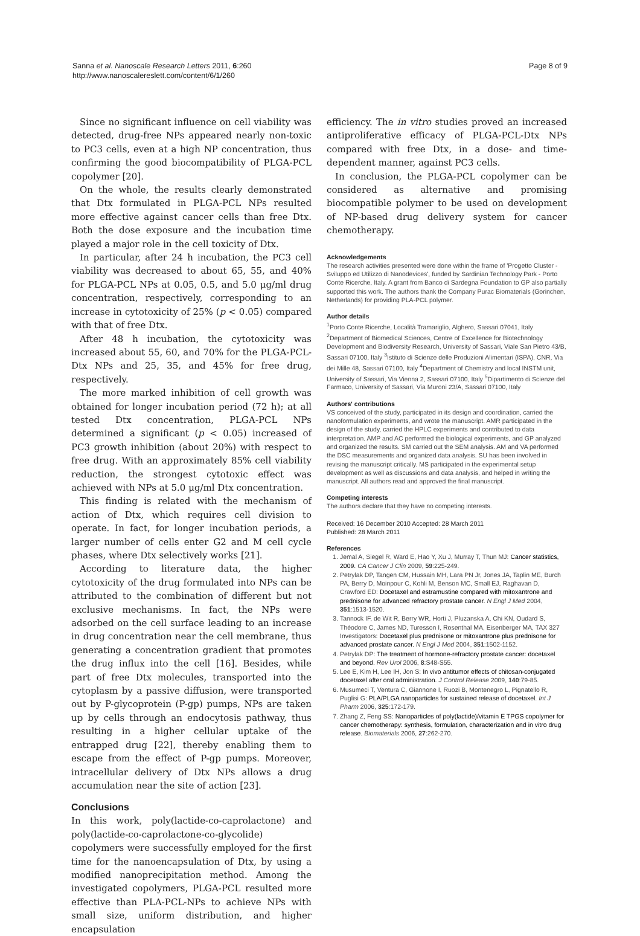Sanna et al. Nanoscale Research Letters 2011, 6:260
http://www.nanoscalereslett.com/content/6/1/260
Page 8 of 9
Since no significant influence on cell viability was detected, drug-free NPs appeared nearly non-toxic to PC3 cells, even at a high NP concentration, thus confirming the good biocompatibility of PLGA-PCL copolymer [20].
On the whole, the results clearly demonstrated that Dtx formulated in PLGA-PCL NPs resulted more effective against cancer cells than free Dtx. Both the dose exposure and the incubation time played a major role in the cell toxicity of Dtx.
In particular, after 24 h incubation, the PC3 cell viability was decreased to about 65, 55, and 40% for PLGA-PCL NPs at 0.05, 0.5, and 5.0 μg/ml drug concentration, respectively, corresponding to an increase in cytotoxicity of 25% (p < 0.05) compared with that of free Dtx.
After 48 h incubation, the cytotoxicity was increased about 55, 60, and 70% for the PLGA-PCL-Dtx NPs and 25, 35, and 45% for free drug, respectively.
The more marked inhibition of cell growth was obtained for longer incubation period (72 h); at all tested Dtx concentration, PLGA-PCL NPs determined a significant (p < 0.05) increased of PC3 growth inhibition (about 20%) with respect to free drug. With an approximately 85% cell viability reduction, the strongest cytotoxic effect was achieved with NPs at 5.0 μg/ml Dtx concentration.
This finding is related with the mechanism of action of Dtx, which requires cell division to operate. In fact, for longer incubation periods, a larger number of cells enter G2 and M cell cycle phases, where Dtx selectively works [21].
According to literature data, the higher cytotoxicity of the drug formulated into NPs can be attributed to the combination of different but not exclusive mechanisms. In fact, the NPs were adsorbed on the cell surface leading to an increase in drug concentration near the cell membrane, thus generating a concentration gradient that promotes the drug influx into the cell [16]. Besides, while part of free Dtx molecules, transported into the cytoplasm by a passive diffusion, were transported out by P-glycoprotein (P-gp) pumps, NPs are taken up by cells through an endocytosis pathway, thus resulting in a higher cellular uptake of the entrapped drug [22], thereby enabling them to escape from the effect of P-gp pumps. Moreover, intracellular delivery of Dtx NPs allows a drug accumulation near the site of action [23].
Conclusions
In this work, poly(lactide-co-caprolactone) and poly(lactide-co-caprolactone-co-glycolide) copolymers were successfully employed for the first time for the nanoencapsulation of Dtx, by using a modified nanoprecipitation method. Among the investigated copolymers, PLGA-PCL resulted more effective than PLA-PCL-NPs to achieve NPs with small size, uniform distribution, and higher encapsulation
efficiency. The in vitro studies proved an increased antiproliferative efficacy of PLGA-PCL-Dtx NPs compared with free Dtx, in a dose- and time-dependent manner, against PC3 cells.
In conclusion, the PLGA-PCL copolymer can be considered as alternative and promising biocompatible polymer to be used on development of NP-based drug delivery system for cancer chemotherapy.
Acknowledgements
The research activities presented were done within the frame of 'Progetto Cluster - Sviluppo ed Utilizzo di Nanodevices', funded by Sardinian Technology Park - Porto Conte Ricerche, Italy. A grant from Banco di Sardegna Foundation to GP also partially supported this work. The authors thank the Company Purac Biomaterials (Gorinchen, Netherlands) for providing PLA-PCL polymer.
Author details
<sup>1</sup> Porto Conte Ricerche, Località Tramariglio, Alghero, Sassari 07041, Italy <sup>2</sup>Department of Biomedical Sciences, Centre of Excellence for Biotechnology Development and Biodiversity Research, University of Sassari, Viale San Pietro 43/B, Sassari 07100, Italy <sup>3</sup>Istituto di Scienze delle Produzioni Alimentari (ISPA), CNR, Via dei Mille 48, Sassari 07100, Italy <sup>4</sup>Department of Chemistry and local INSTM unit, University of Sassari, Via Vienna 2, Sassari 07100, Italy <sup>5</sup>Dipartimento di Scienze del Farmaco, University of Sassari, Via Muroni 23/A, Sassari 07100, Italy
Authors' contributions
VS conceived of the study, participated in its design and coordination, carried the nanoformulation experiments, and wrote the manuscript. AMR participated in the design of the study, carried the HPLC experiments and contributed to data interpretation. AMP and AC performed the biological experiments, and GP analyzed and organized the results. SM carried out the SEM analysis. AM and VA performed the DSC measurements and organized data analysis. SU has been involved in revising the manuscript critically. MS participated in the experimental setup development as well as discussions and data analysis, and helped in writing the manuscript. All authors read and approved the final manuscript.
Competing interests
The authors declare that they have no competing interests.
Received: 16 December 2010 Accepted: 28 March 2011
Published: 28 March 2011
References
1. Jemal A, Siegel R, Ward E, Hao Y, Xu J, Murray T, Thun MJ: Cancer statistics, 2009. CA Cancer J Clin 2009, 59:225-249.
2. Petrylak DP, Tangen CM, Hussain MH, Lara PN Jr, Jones JA, Taplin ME, Burch PA, Berry D, Moinpour C, Kohli M, Benson MC, Small EJ, Raghavan D, Crawford ED: Docetaxel and estramustine compared with mitoxantrone and prednisone for advanced refractory prostate cancer. N Engl J Med 2004, 351:1513-1520.
3. Tannock IF, de Wit R, Berry WR, Horti J, Pluzanska A, Chi KN, Oudard S, Théodore C, James ND, Turesson I, Rosenthal MA, Eisenberger MA, TAX 327 Investigators: Docetaxel plus prednisone or mitoxantrone plus prednisone for advanced prostate cancer. N Engl J Med 2004, 351:1502-1152.
4. Petrylak DP: The treatment of hormone-refractory prostate cancer: docetaxel and beyond. Rev Urol 2006, 8:S48-S55.
5. Lee E, Kim H, Lee IH, Jon S: In vivo antitumor effects of chitosan-conjugated docetaxel after oral administration. J Control Release 2009, 140:79-85.
6. Musumeci T, Ventura C, Giannone I, Ruozi B, Montenegro L, Pignatello R, Puglisi G: PLA/PLGA nanoparticles for sustained release of docetaxel. Int J Pharm 2006, 325:172-179.
7. Zhang Z, Feng SS: Nanoparticles of poly(lactide)/vitamin E TPGS copolymer for cancer chemotherapy: synthesis, formulation, characterization and in vitro drug release. Biomaterials 2006, 27:262-270.